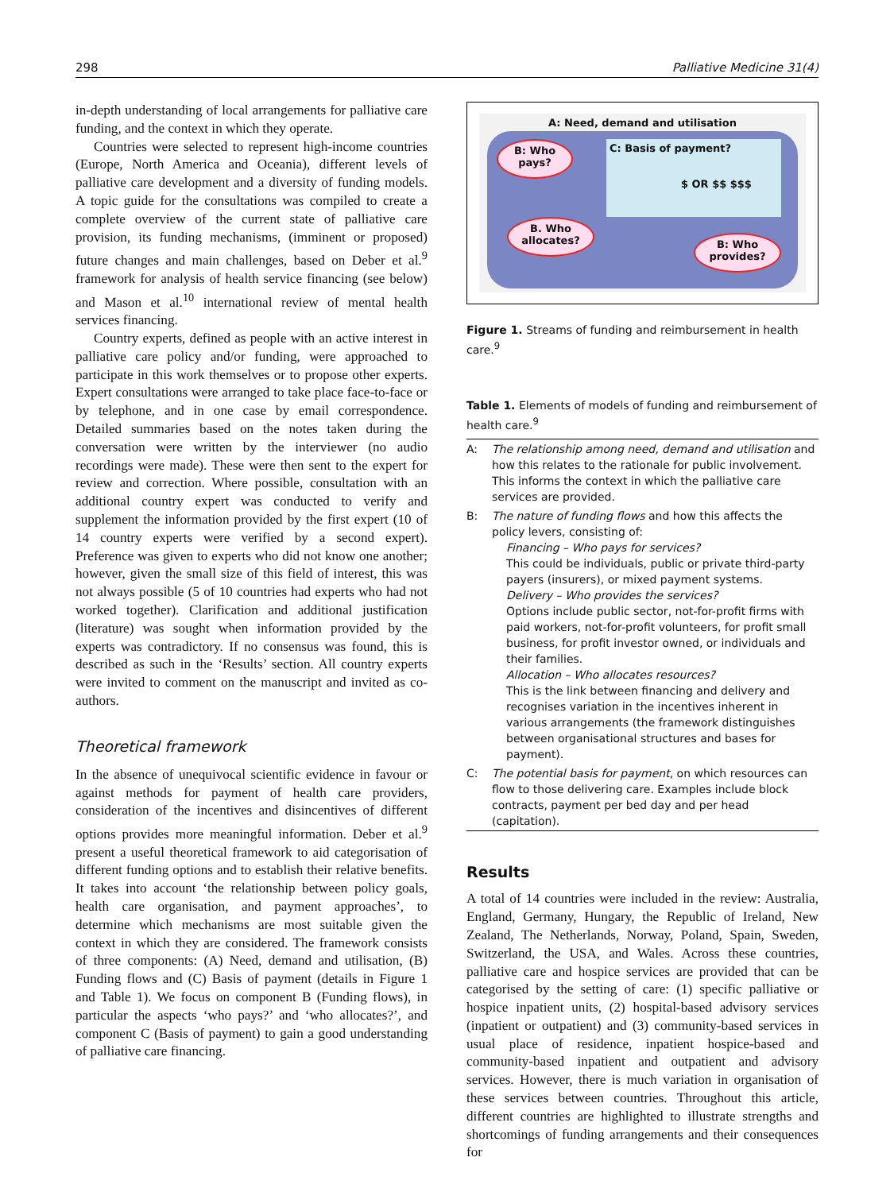298 Palliative Medicine 31(4)
in-depth understanding of local arrangements for palliative care funding, and the context in which they operate.
Countries were selected to represent high-income countries (Europe, North America and Oceania), different levels of palliative care development and a diversity of funding models. A topic guide for the consultations was compiled to create a complete overview of the current state of palliative care provision, its funding mechanisms, (imminent or proposed) future changes and main challenges, based on Deber et al.<sup>9</sup> framework for analysis of health service financing (see below) and Mason et al.<sup>10</sup> international review of mental health services financing.
Country experts, defined as people with an active interest in palliative care policy and/or funding, were approached to participate in this work themselves or to propose other experts. Expert consultations were arranged to take place face-to-face or by telephone, and in one case by email correspondence. Detailed summaries based on the notes taken during the conversation were written by the interviewer (no audio recordings were made). These were then sent to the expert for review and correction. Where possible, consultation with an additional country expert was conducted to verify and supplement the information provided by the first expert (10 of 14 country experts were verified by a second expert). Preference was given to experts who did not know one another; however, given the small size of this field of interest, this was not always possible (5 of 10 countries had experts who had not worked together). Clarification and additional justification (literature) was sought when information provided by the experts was contradictory. If no consensus was found, this is described as such in the ‘Results’ section. All country experts were invited to comment on the manuscript and invited as co-authors.
Theoretical framework
In the absence of unequivocal scientific evidence in favour or against methods for payment of health care providers, consideration of the incentives and disincentives of different options provides more meaningful information. Deber et al.<sup>9</sup> present a useful theoretical framework to aid categorisation of different funding options and to establish their relative benefits. It takes into account ‘the relationship between policy goals, health care organisation, and payment approaches’, to determine which mechanisms are most suitable given the context in which they are considered. The framework consists of three components: (A) Need, demand and utilisation, (B) Funding flows and (C) Basis of payment (details in Figure 1 and Table 1). We focus on component B (Funding flows), in particular the aspects ‘who pays?’ and ‘who allocates?’, and component C (Basis of payment) to gain a good understanding of palliative care financing.
A: Need, demand and utilisation
C: Basis of payment?
$ OR $$ $$$
B: Who
pays?
B. Who
allocates?
B: Who
provides?
Figure 1. Streams of funding and reimbursement in health care.<sup>9</sup>
Table 1. Elements of models of funding and reimbursement of health care.<sup>9</sup>
| A: | The relationship among need, demand and utilisation and how this relates to the rationale for public involvement. This informs the context in which the palliative care services are provided. |
| B: | The nature of funding flows and how this affects the policy levers, consisting of: Financing – Who pays for services? This could be individuals, public or private third-party payers (insurers), or mixed payment systems. Delivery – Who provides the services? Options include public sector, not-for-profit firms with paid workers, not-for-profit volunteers, for profit small business, for profit investor owned, or individuals and their families. Allocation – Who allocates resources? This is the link between financing and delivery and recognises variation in the incentives inherent in various arrangements (the framework distinguishes between organisational structures and bases for payment). |
| C: | The potential basis for payment , on which resources can flow to those delivering care. Examples include block contracts, payment per bed day and per head (capitation). |
Results
A total of 14 countries were included in the review: Australia, England, Germany, Hungary, the Republic of Ireland, New Zealand, The Netherlands, Norway, Poland, Spain, Sweden, Switzerland, the USA, and Wales. Across these countries, palliative care and hospice services are provided that can be categorised by the setting of care: (1) specific palliative or hospice inpatient units, (2) hospital-based advisory services (inpatient or outpatient) and (3) community-based services in usual place of residence, inpatient hospice-based and community-based inpatient and outpatient and advisory services. However, there is much variation in organisation of these services between countries. Throughout this article, different countries are highlighted to illustrate strengths and shortcomings of funding arrangements and their consequences for